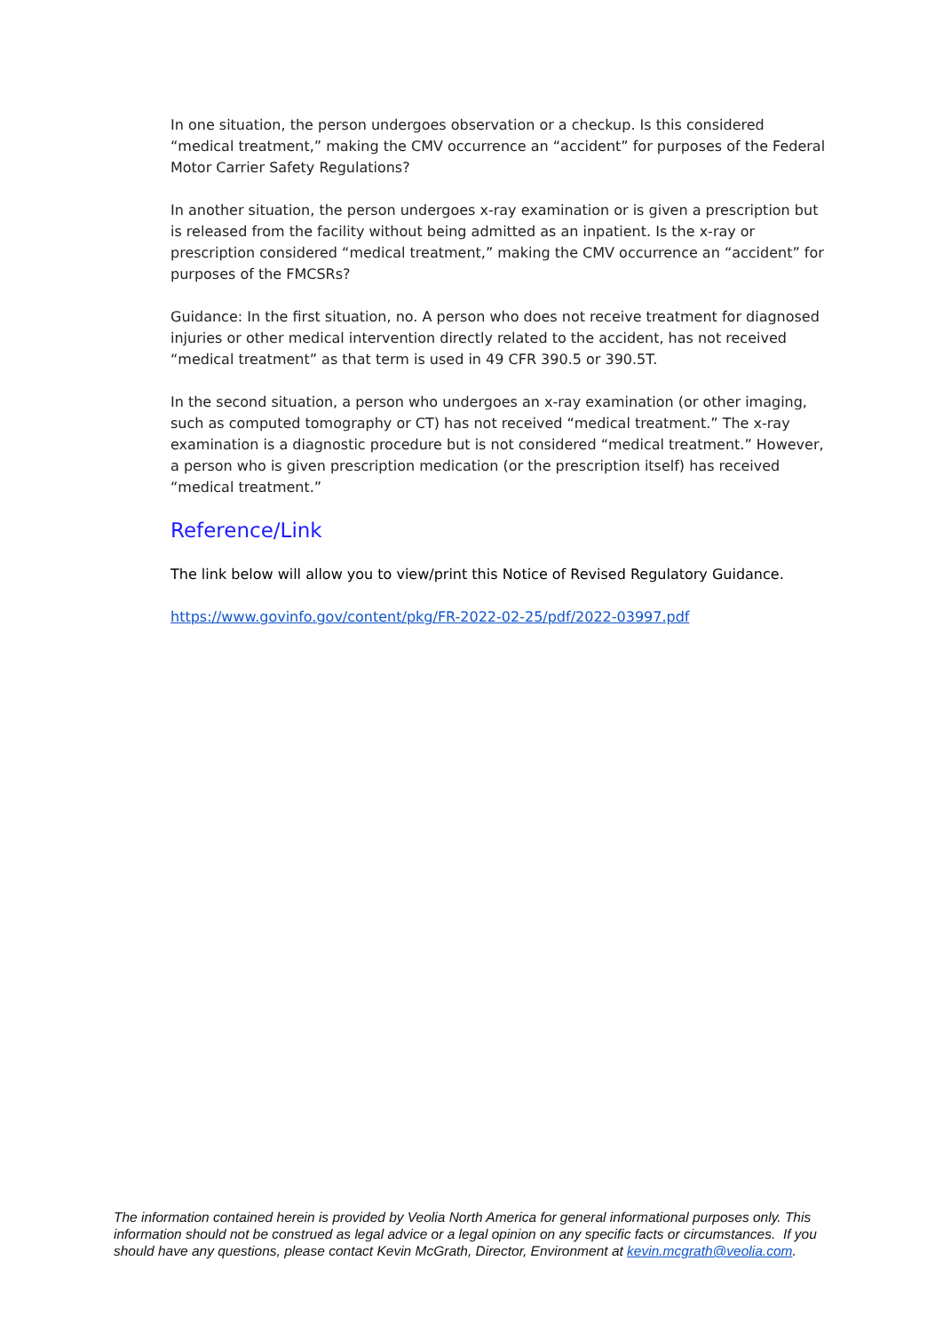In one situation, the person undergoes observation or a checkup. Is this considered “medical treatment,” making the CMV occurrence an “accident” for purposes of the Federal Motor Carrier Safety Regulations?
In another situation, the person undergoes x-ray examination or is given a prescription but is released from the facility without being admitted as an inpatient. Is the x-ray or prescription considered “medical treatment,” making the CMV occurrence an “accident” for purposes of the FMCSRs?
Guidance: In the first situation, no. A person who does not receive treatment for diagnosed injuries or other medical intervention directly related to the accident, has not received “medical treatment” as that term is used in 49 CFR 390.5 or 390.5T.
In the second situation, a person who undergoes an x-ray examination (or other imaging, such as computed tomography or CT) has not received “medical treatment.” The x-ray examination is a diagnostic procedure but is not considered “medical treatment.” However, a person who is given prescription medication (or the prescription itself) has received “medical treatment.”
Reference/Link
The link below will allow you to view/print this Notice of Revised Regulatory Guidance.
https://www.govinfo.gov/content/pkg/FR-2022-02-25/pdf/2022-03997.pdf
The information contained herein is provided by Veolia North America for general informational purposes only. This information should not be construed as legal advice or a legal opinion on any specific facts or circumstances. If you should have any questions, please contact Kevin McGrath, Director, Environment at kevin.mcgrath@veolia.com.